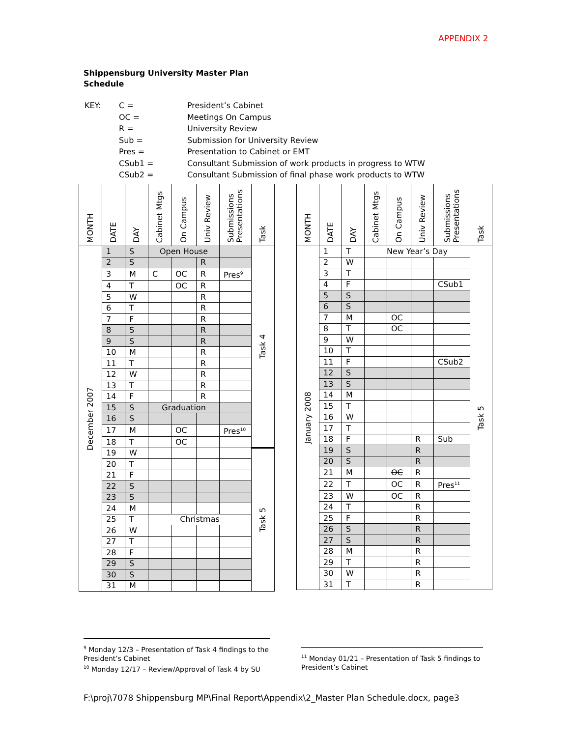APPENDIX 2
Shippensburg University Master Plan
Schedule
| KEY: | C = | President’s Cabinet |
| | OC = | Meetings On Campus |
| | R = | University Review |
| | Sub = | Submission for University Review |
| | Pres = | Presentation to Cabinet or EMT |
| | CSub1 = | Consultant Submission of work products in progress to WTW |
| | CSub2 = | Consultant Submission of final phase work products to WTW |
| MONTH | DATE | DAY | Cabinet Mtgs | On Campus | Univ Review | Submissions Presentations | Task |
| --- | --- | --- | --- | --- | --- | --- | --- |
| December 2007 | 1 | S | Open House | | | | Task 4 |
| | 2 | S | | | R | | |
| | 3 | M | C | OC | R | Pres<sup>9</sup> | |
| | 4 | T | | OC | R | | |
| | 5 | W | | | R | | |
| | 6 | T | | | R | | |
| | 7 | F | | | R | | |
| | 8 | S | | | R | | |
| | 9 | S | | | R | | |
| | 10 | M | | | R | | |
| | 11 | T | | | R | | |
| | 12 | W | | | R | | |
| | 13 | T | | | R | | |
| | 14 | F | | | R | | |
| | 15 | S | Graduation | | | | |
| | 16 | S | | | | | |
| | 17 | M | | OC | | Pres<sup>10</sup> | |
| | 18 | T | | OC | | | |
| | 19 | W | | | | | Task 5 |
| | 20 | T | | | | | |
| | 21 | F | | | | | |
| | 22 | S | | | | | |
| | 23 | S | | | | | |
| | 24 | M | | | | | |
| | 25 | T | Christmas | | | | |
| | 26 | W | | | | | |
| | 27 | T | | | | | |
| | 28 | F | | | | | |
| | 29 | S | | | | | |
| | 30 | S | | | | | |
| | 31 | M | | | | | |
| MONTH | DATE | DAY | Cabinet Mtgs | On Campus | Univ Review | Submissions Presentations | Task |
| --- | --- | --- | --- | --- | --- | --- | --- |
| January 2008 | 1 | T | New Year’s Day | | | | Task 5 |
| | 2 | W | | | | | |
| | 3 | T | | | | | |
| | 4 | F | | | | CSub1 | |
| | 5 | S | | | | | |
| | 6 | S | | | | | |
| | 7 | M | | OC | | | |
| | 8 | T | | OC | | | |
| | 9 | W | | | | | |
| | 10 | T | | | | | |
| | 11 | F | | | | CSub2 | |
| | 12 | S | | | | | |
| | 13 | S | | | | | |
| | 14 | M | | | | | |
| | 15 | T | | | | | |
| | 16 | W | | | | | |
| | 17 | T | | | | | |
| | 18 | F | | | R | Sub | |
| | 19 | S | | | R | | |
| | 20 | S | | | R | | |
| | 21 | M | | OC | R | | |
| | 22 | T | | OC | R | Pres<sup>11</sup> | |
| | 23 | W | | OC | R | | |
| | 24 | T | | | R | | |
| | 25 | F | | | R | | |
| | 26 | S | | | R | | |
| | 27 | S | | | R | | |
| | 28 | M | | | R | | |
| | 29 | T | | | R | | |
| | 30 | W | | | R | | |
| | 31 | T | | | R | | |
<sup>9</sup> Monday 12/3 – Presentation of Task 4 findings to the President’s Cabinet
<sup>10</sup> Monday 12/17 – Review/Approval of Task 4 by SU
<sup>11</sup> Monday 01/21 – Presentation of Task 5 findings to President’s Cabinet
F:\proj\7078 Shippensburg MP\Final Report\Appendix\2_Master Plan Schedule.docx, page3